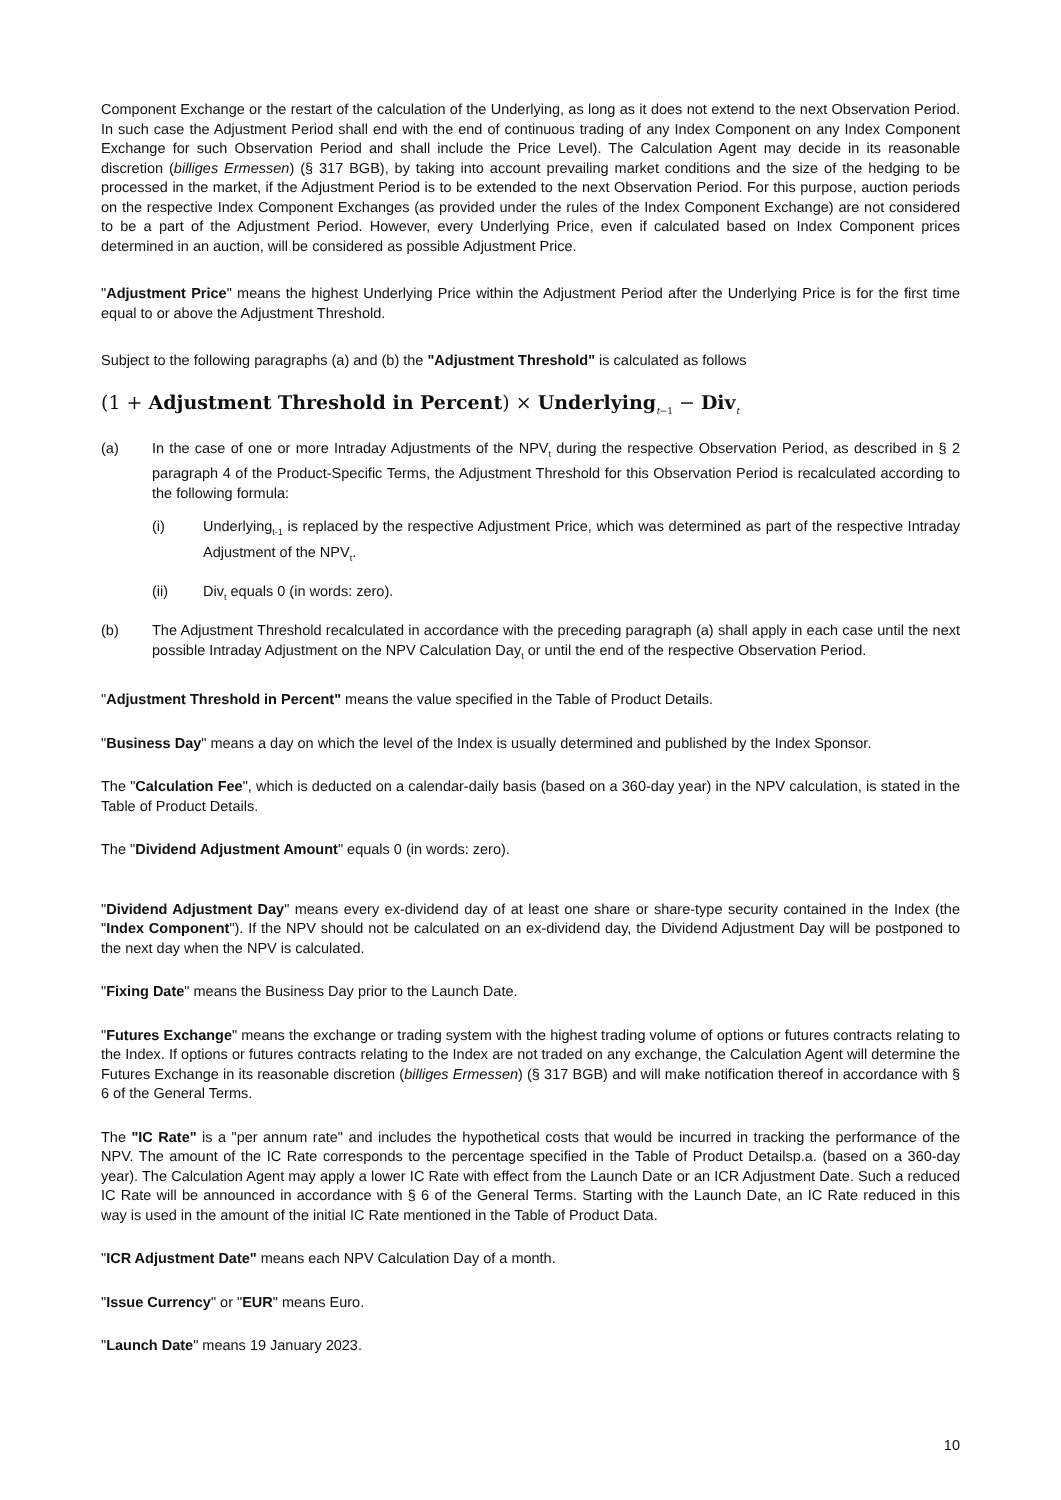Component Exchange or the restart of the calculation of the Underlying, as long as it does not extend to the next Observation Period. In such case the Adjustment Period shall end with the end of continuous trading of any Index Component on any Index Component Exchange for such Observation Period and shall include the Price Level). The Calculation Agent may decide in its reasonable discretion (billiges Ermessen) (§ 317 BGB), by taking into account prevailing market conditions and the size of the hedging to be processed in the market, if the Adjustment Period is to be extended to the next Observation Period. For this purpose, auction periods on the respective Index Component Exchanges (as provided under the rules of the Index Component Exchange) are not considered to be a part of the Adjustment Period. However, every Underlying Price, even if calculated based on Index Component prices determined in an auction, will be considered as possible Adjustment Price.
"Adjustment Price" means the highest Underlying Price within the Adjustment Period after the Underlying Price is for the first time equal to or above the Adjustment Threshold.
Subject to the following paragraphs (a) and (b) the "Adjustment Threshold" is calculated as follows
(1 + Adjustment Threshold in Percent) × Underlying<sub>t−1</sub> − Div<sub>t</sub>
(a) In the case of one or more Intraday Adjustments of the NPV<sub>t</sub> during the respective Observation Period, as described in § 2 paragraph 4 of the Product-Specific Terms, the Adjustment Threshold for this Observation Period is recalculated according to the following formula:
(i) Underlying<sub>t-1</sub> is replaced by the respective Adjustment Price, which was determined as part of the respective Intraday Adjustment of the NPV<sub>t</sub>.
(ii) Div<sub>t</sub> equals 0 (in words: zero).
(b) The Adjustment Threshold recalculated in accordance with the preceding paragraph (a) shall apply in each case until the next possible Intraday Adjustment on the NPV Calculation Day<sub>t</sub> or until the end of the respective Observation Period.
"Adjustment Threshold in Percent" means the value specified in the Table of Product Details.
"Business Day" means a day on which the level of the Index is usually determined and published by the Index Sponsor.
The "Calculation Fee", which is deducted on a calendar-daily basis (based on a 360-day year) in the NPV calculation, is stated in the Table of Product Details.
The "Dividend Adjustment Amount" equals 0 (in words: zero).
"Dividend Adjustment Day" means every ex-dividend day of at least one share or share-type security contained in the Index (the "Index Component"). If the NPV should not be calculated on an ex-dividend day, the Dividend Adjustment Day will be postponed to the next day when the NPV is calculated.
"Fixing Date" means the Business Day prior to the Launch Date.
"Futures Exchange" means the exchange or trading system with the highest trading volume of options or futures contracts relating to the Index. If options or futures contracts relating to the Index are not traded on any exchange, the Calculation Agent will determine the Futures Exchange in its reasonable discretion (billiges Ermessen) (§ 317 BGB) and will make notification thereof in accordance with § 6 of the General Terms.
The "IC Rate" is a "per annum rate" and includes the hypothetical costs that would be incurred in tracking the performance of the NPV. The amount of the IC Rate corresponds to the percentage specified in the Table of Product Detailsp.a. (based on a 360-day year). The Calculation Agent may apply a lower IC Rate with effect from the Launch Date or an ICR Adjustment Date. Such a reduced IC Rate will be announced in accordance with § 6 of the General Terms. Starting with the Launch Date, an IC Rate reduced in this way is used in the amount of the initial IC Rate mentioned in the Table of Product Data.
"ICR Adjustment Date" means each NPV Calculation Day of a month.
"Issue Currency" or "EUR" means Euro.
"Launch Date" means 19 January 2023.
10